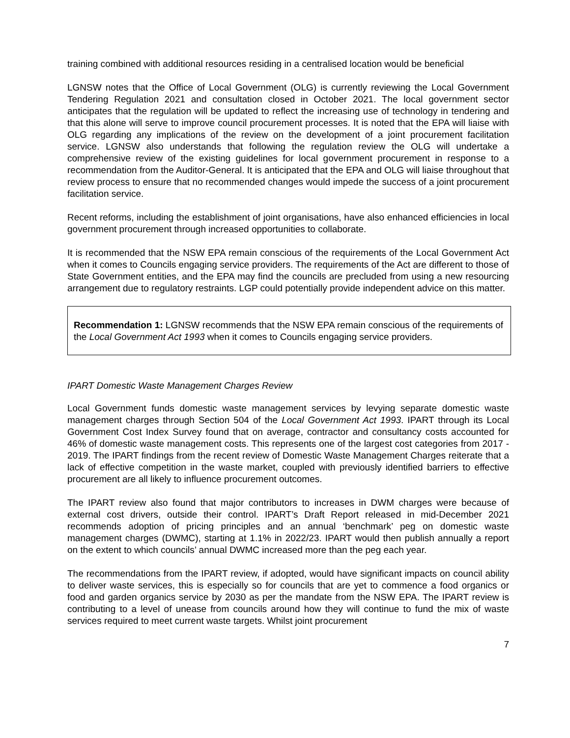training combined with additional resources residing in a centralised location would be beneficial
LGNSW notes that the Office of Local Government (OLG) is currently reviewing the Local Government Tendering Regulation 2021 and consultation closed in October 2021. The local government sector anticipates that the regulation will be updated to reflect the increasing use of technology in tendering and that this alone will serve to improve council procurement processes. It is noted that the EPA will liaise with OLG regarding any implications of the review on the development of a joint procurement facilitation service. LGNSW also understands that following the regulation review the OLG will undertake a comprehensive review of the existing guidelines for local government procurement in response to a recommendation from the Auditor-General. It is anticipated that the EPA and OLG will liaise throughout that review process to ensure that no recommended changes would impede the success of a joint procurement facilitation service.
Recent reforms, including the establishment of joint organisations, have also enhanced efficiencies in local government procurement through increased opportunities to collaborate.
It is recommended that the NSW EPA remain conscious of the requirements of the Local Government Act when it comes to Councils engaging service providers. The requirements of the Act are different to those of State Government entities, and the EPA may find the councils are precluded from using a new resourcing arrangement due to regulatory restraints. LGP could potentially provide independent advice on this matter.
Recommendation 1: LGNSW recommends that the NSW EPA remain conscious of the requirements of the Local Government Act 1993 when it comes to Councils engaging service providers.
IPART Domestic Waste Management Charges Review
Local Government funds domestic waste management services by levying separate domestic waste management charges through Section 504 of the Local Government Act 1993. IPART through its Local Government Cost Index Survey found that on average, contractor and consultancy costs accounted for 46% of domestic waste management costs. This represents one of the largest cost categories from 2017 - 2019. The IPART findings from the recent review of Domestic Waste Management Charges reiterate that a lack of effective competition in the waste market, coupled with previously identified barriers to effective procurement are all likely to influence procurement outcomes.
The IPART review also found that major contributors to increases in DWM charges were because of external cost drivers, outside their control. IPART’s Draft Report released in mid-December 2021 recommends adoption of pricing principles and an annual ‘benchmark’ peg on domestic waste management charges (DWMC), starting at 1.1% in 2022/23. IPART would then publish annually a report on the extent to which councils’ annual DWMC increased more than the peg each year.
The recommendations from the IPART review, if adopted, would have significant impacts on council ability to deliver waste services, this is especially so for councils that are yet to commence a food organics or food and garden organics service by 2030 as per the mandate from the NSW EPA. The IPART review is contributing to a level of unease from councils around how they will continue to fund the mix of waste services required to meet current waste targets. Whilst joint procurement
7